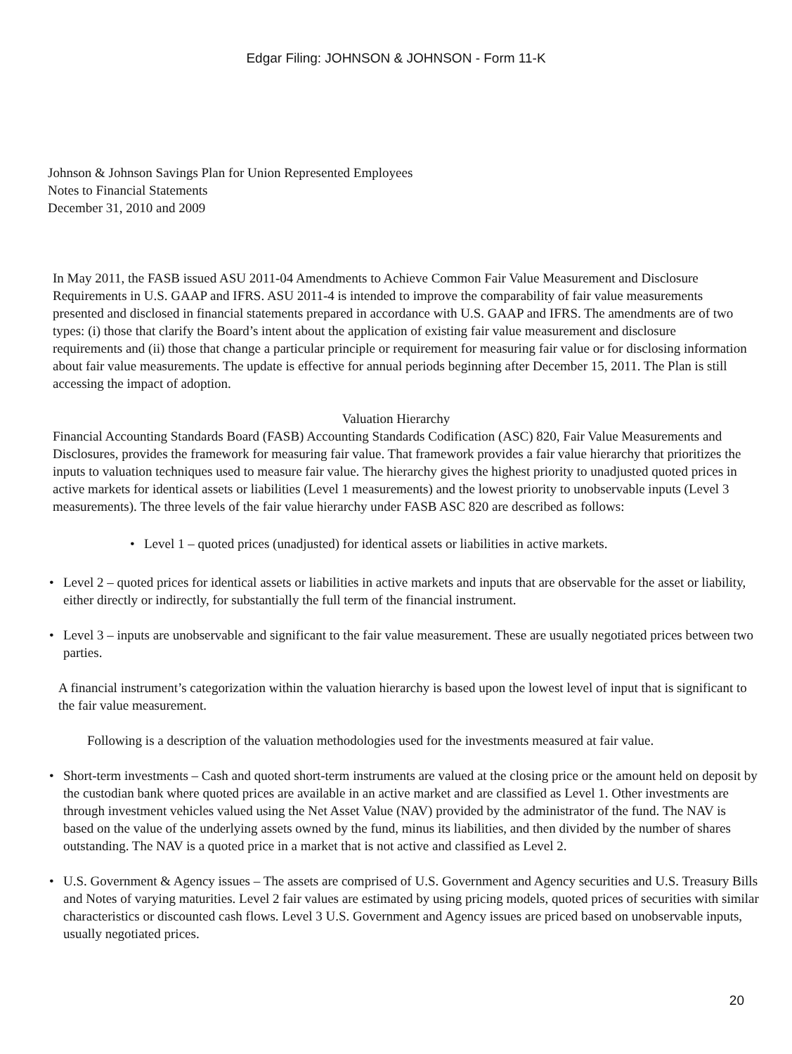Edgar Filing: JOHNSON & JOHNSON - Form 11-K
Johnson & Johnson Savings Plan for Union Represented Employees
Notes to Financial Statements
December 31, 2010 and 2009
In May 2011, the FASB issued ASU 2011-04 Amendments to Achieve Common Fair Value Measurement and Disclosure Requirements in U.S. GAAP and IFRS. ASU 2011-4 is intended to improve the comparability of fair value measurements presented and disclosed in financial statements prepared in accordance with U.S. GAAP and IFRS. The amendments are of two types: (i) those that clarify the Board’s intent about the application of existing fair value measurement and disclosure requirements and (ii) those that change a particular principle or requirement for measuring fair value or for disclosing information about fair value measurements. The update is effective for annual periods beginning after December 15, 2011. The Plan is still accessing the impact of adoption.
Valuation Hierarchy
Financial Accounting Standards Board (FASB) Accounting Standards Codification (ASC) 820, Fair Value Measurements and Disclosures, provides the framework for measuring fair value. That framework provides a fair value hierarchy that prioritizes the inputs to valuation techniques used to measure fair value. The hierarchy gives the highest priority to unadjusted quoted prices in active markets for identical assets or liabilities (Level 1 measurements) and the lowest priority to unobservable inputs (Level 3 measurements). The three levels of the fair value hierarchy under FASB ASC 820 are described as follows:
• Level 1 – quoted prices (unadjusted) for identical assets or liabilities in active markets.
• Level 2 – quoted prices for identical assets or liabilities in active markets and inputs that are observable for the asset or liability, either directly or indirectly, for substantially the full term of the financial instrument.
• Level 3 – inputs are unobservable and significant to the fair value measurement. These are usually negotiated prices between two parties.
A financial instrument’s categorization within the valuation hierarchy is based upon the lowest level of input that is significant to the fair value measurement.
Following is a description of the valuation methodologies used for the investments measured at fair value.
• Short-term investments – Cash and quoted short-term instruments are valued at the closing price or the amount held on deposit by the custodian bank where quoted prices are available in an active market and are classified as Level 1. Other investments are through investment vehicles valued using the Net Asset Value (NAV) provided by the administrator of the fund. The NAV is based on the value of the underlying assets owned by the fund, minus its liabilities, and then divided by the number of shares outstanding. The NAV is a quoted price in a market that is not active and classified as Level 2.
• U.S. Government & Agency issues – The assets are comprised of U.S. Government and Agency securities and U.S. Treasury Bills and Notes of varying maturities. Level 2 fair values are estimated by using pricing models, quoted prices of securities with similar characteristics or discounted cash flows. Level 3 U.S. Government and Agency issues are priced based on unobservable inputs, usually negotiated prices.
20